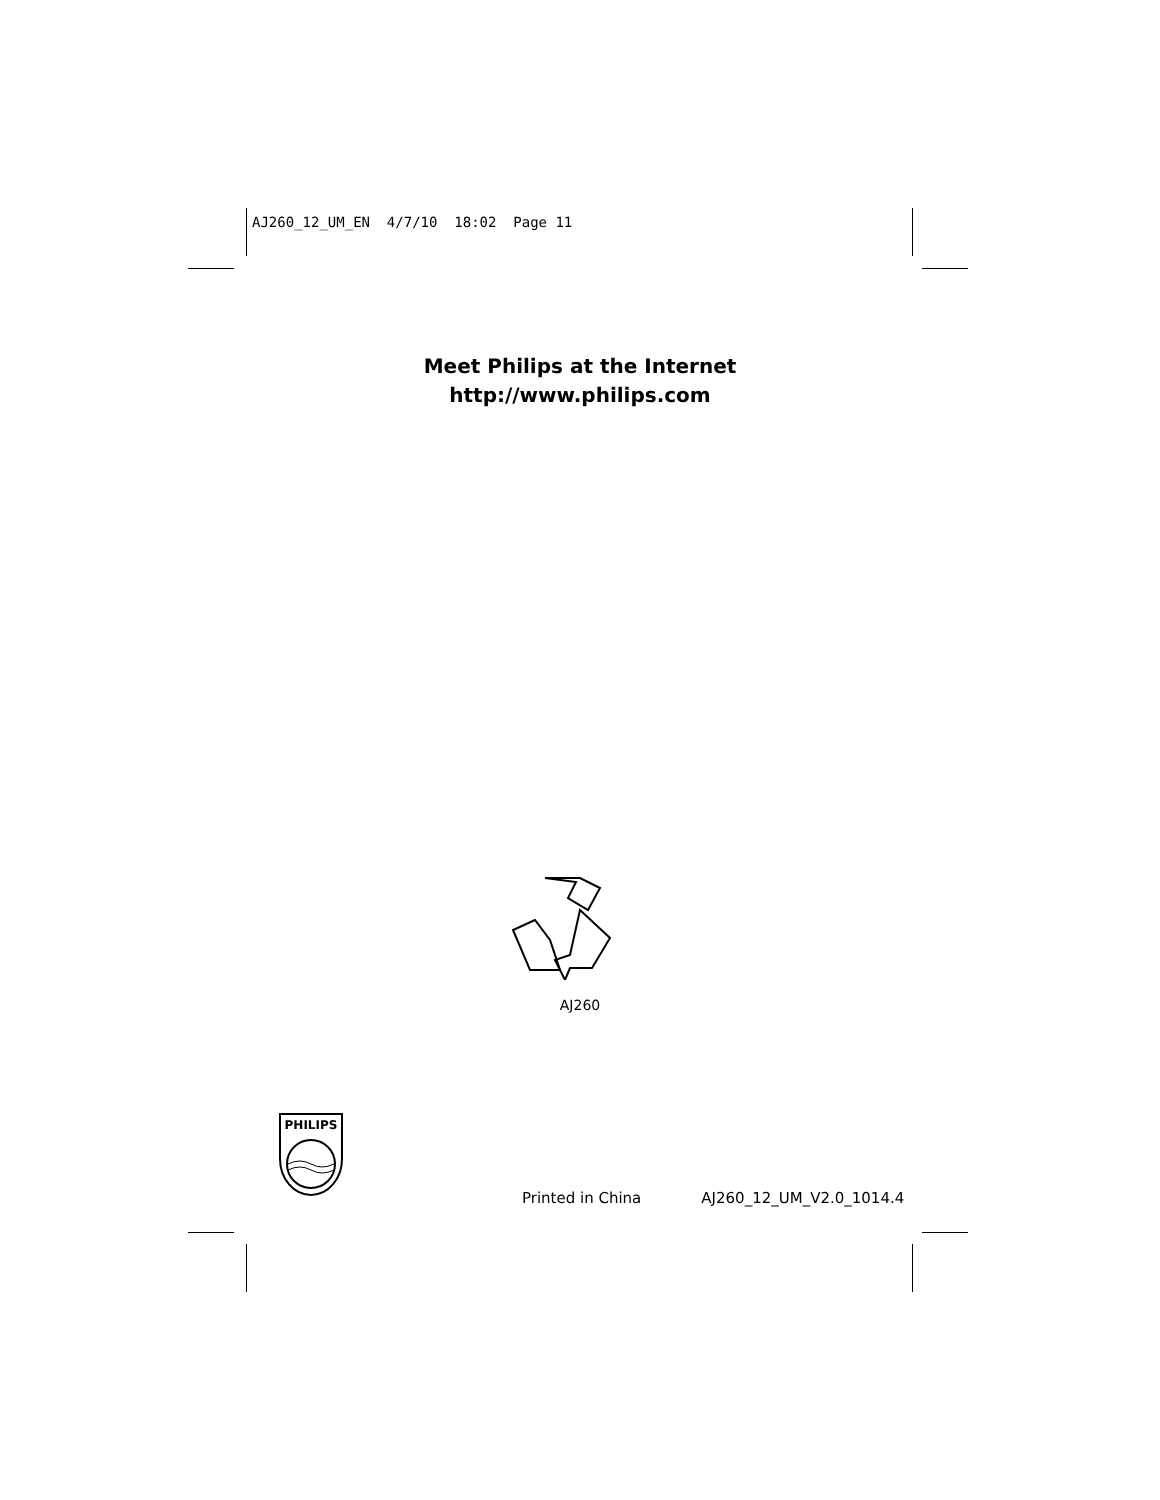AJ260_12_UM_EN 4/7/10 18:02 Page 11
Meet Philips at the Internet
http://www.philips.com
AJ260
PHILIPS
Printed in China AJ260_12_UM_V2.0_1014.4